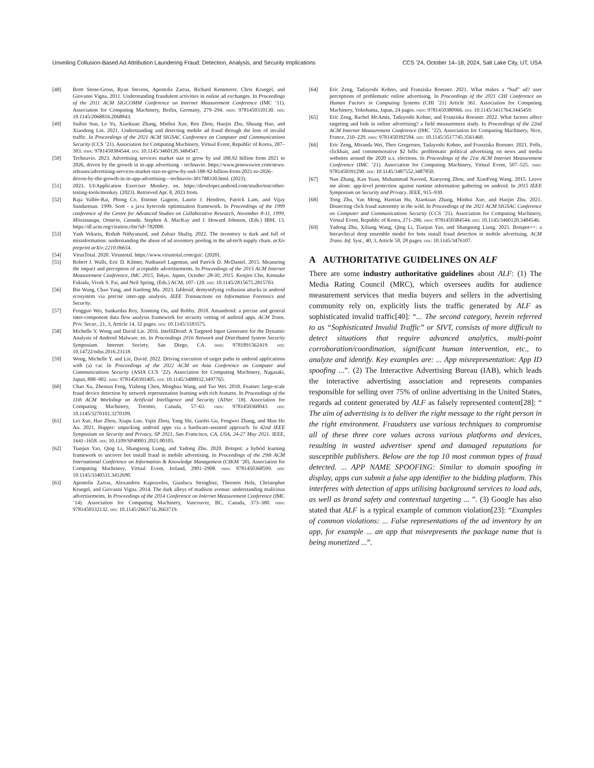Unveiling Collusion-Based Ad Attribution Laundering Fraud: Detection, Analysis, and Security Implications CCS ’24, October 14–18, 2024, Salt Lake City, UT, USA
[48] Brett Stone-Gross, Ryan Stevens, Apostolis Zarras, Richard Kemmerer, Chris Kruegel, and Giovanni Vigna. 2011. Understanding fraudulent activities in online ad exchanges. In Proceedings of the 2011 ACM SIGCOMM Conference on Internet Measurement Conference (IMC ’11). Association for Computing Machinery, Berlin, Germany, 279–294. isbn: 9781450310130. doi: 10.1145/2068816.2068843.
[49] Suibin Sun, Le Yu, Xiaokuan Zhang, Minhui Xue, Ren Zhou, Haojin Zhu, Shuang Hao, and Xiaodong Lin. 2021. Understanding and detecting mobile ad fraud through the lens of invalid traffic. In Proceedings of the 2021 ACM SIGSAC Conference on Computer and Communications Security (CCS ’21). Association for Computing Machinery, Virtual Event, Republic of Korea, 287–303. isbn: 9781450384544. doi: 10.1145/3460120.3484547.
[50] Technavio. 2023. Advertising services market size to grow by usd 188.92 billion from 2021 to 2026, driven by the growth in in-app advertising - technavio. https://www.prnewswire.com/news-releases/advertising-services-market-size-to-grow-by-usd-188-92-billion-from-2021-to-2026–driven-by-the-growth-in-in-app-advertising—technavio-301788330.html. (2023).
[51] 2023. UI/Application Exerciser Monkey. en. https://developer.android.com/studio/test/other-testing-tools/monkey. (2023). Retrieved Apr. 8, 2023 from.
[52] Raja Vallée-Rai, Phong Co, Etienne Gagnon, Laurie J. Hendren, Patrick Lam, and Vijay Sundaresan. 1999. Soot - a java bytecode optimization framework. In Proceedings of the 1999 conference of the Centre for Advanced Studies on Collaborative Research, November 8-11, 1999, Mississauga, Ontario, Canada. Stephen A. MacKay and J. Howard Johnson, (Eds.) IBM, 13. https://dl.acm.org/citation.cfm?id=782008.
[53] Yash Vekaria, Rishab Nithyanand, and Zubair Shafiq. 2022. The inventory is dark and full of misinformation: understanding the abuse of ad inventory pooling in the ad-tech supply chain. arXiv preprint arXiv:2210.06654.
[54] VirusTotal. 2020. Virustotal. https://www.virustotal.com/gui/. (2020).
[55] Robert J. Walls, Eric D. Kilmer, Nathaniel Lageman, and Patrick D. McDaniel. 2015. Measuring the impact and perception of acceptable advertisements. In Proceedings of the 2015 ACM Internet Measurement Conference, IMC 2015, Tokyo, Japan, October 28-30, 2015. Kenjiro Cho, Kensuke Fukuda, Vivek S. Pai, and Neil Spring, (Eds.) ACM, 107–120. doi: 10.1145/2815675.2815703.
[56] Bin Wang, Chao Yang, and Jianfeng Ma. 2023. Iafdroid: demystifying collusion attacks in android ecosystem via precise inter-app analysis. IEEE Transactions on Information Forensics and Security.
[57] Fengguo Wei, Sankardas Roy, Xinming Ou, and Robby. 2018. Amandroid: a precise and general inter-component data flow analysis framework for security vetting of android apps. ACM Trans. Priv. Secur., 21, 3, Article 14, 32 pages. doi: 10.1145/3183575.
[58] Michelle Y. Wong and David Lie. 2016. IntelliDroid: A Targeted Input Generator for the Dynamic Analysis of Android Malware. en. In Proceedings 2016 Network and Distributed System Security Symposium. Internet Society, San Diego, CA. isbn: 9781891562419. doi: 10.14722/ndss.2016.23118.
[59] Wong, Michelle Y. and Lie, David. 2022. Driving execution of target paths in android applications with (a) car. In Proceedings of the 2022 ACM on Asia Conference on Computer and Communications Security (ASIA CCS ’22). Association for Computing Machinery, Nagasaki, Japan, 888–902. isbn: 9781450391405. doi: 10.1145/3488932.3497765.
[60] Chao Xu, Zhentan Feng, Yizheng Chen, Minghua Wang, and Tao Wei. 2018. Featnet: large-scale fraud device detection by network representation learning with rich features. In Proceedings of the 11th ACM Workshop on Artificial Intelligence and Security (AISec ’18). Association for Computing Machinery, Toronto, Canada, 57–63. isbn: 9781450360043. doi: 10.1145/3270101.3270109.
[61] Lei Xue, Hao Zhou, Xiapu Luo, Yajin Zhou, Yang Shi, Guofei Gu, Fengwei Zhang, and Man Ho Au. 2021. Happer: unpacking android apps via a hardware-assisted approach. In 42nd IEEE Symposium on Security and Privacy, SP 2021, San Francisco, CA, USA, 24-27 May 2021. IEEE, 1641–1658. doi: 10.1109/SP40001.2021.00105.
[62] Tianjun Yao, Qing Li, Shangsong Liang, and Yadong Zhu. 2020. Botspot: a hybrid learning framework to uncover bot install fraud in mobile advertising. In Proceedings of the 29th ACM International Conference on Information & Knowledge Management (CIKM ’20). Association for Computing Machinery, Virtual Event, Ireland, 2901–2908. isbn: 9781450368599. doi: 10.1145/3340531.3412690.
[63] Apostolis Zarras, Alexandros Kapravelos, Gianluca Stringhini, Thorsten Holz, Christopher Kruegel, and Giovanni Vigna. 2014. The dark alleys of madison avenue: understanding malicious advertisements. In Proceedings of the 2014 Conference on Internet Measurement Conference (IMC ’14). Association for Computing Machinery, Vancouver, BC, Canada, 373–380. isbn: 9781450332132. doi: 10.1145/2663716.2663719.
[64] Eric Zeng, Tadayoshi Kohno, and Franziska Roesner. 2021. What makes a “bad” ad? user perceptions of problematic online advertising. In Proceedings of the 2021 CHI Conference on Human Factors in Computing Systems (CHI ’21) Article 361. Association for Computing Machinery, Yokohama, Japan, 24 pages. isbn: 9781450380966. doi: 10.1145/3411764.3445459.
[65] Eric Zeng, Rachel McAmis, Tadayoshi Kohno, and Franziska Roesner. 2022. What factors affect targeting and bids in online advertising? a field measurement study. In Proceedings of the 22nd ACM Internet Measurement Conference (IMC ’22). Association for Computing Machinery, Nice, France, 210–229. isbn: 9781450392594. doi: 10.1145/3517745.3561460.
[66] Eric Zeng, Miranda Wei, Theo Gregersen, Tadayoshi Kohno, and Franziska Roesner. 2021. Polls, clickbait, and commemorative $2 bills: problematic political advertising on news and media websites around the 2020 u.s. elections. In Proceedings of the 21st ACM Internet Measurement Conference (IMC ’21). Association for Computing Machinery, Virtual Event, 507–525. isbn: 9781450391290. doi: 10.1145/3487552.3487850.
[67] Nan Zhang, Kan Yuan, Muhammad Naveed, Xiaoyong Zhou, and XiaoFeng Wang. 2015. Leave me alone: app-level protection against runtime information gathering on android. In 2015 IEEE Symposium on Security and Privacy. IEEE, 915–930.
[68] Tong Zhu, Yan Meng, Haotian Hu, Xiaokuan Zhang, Minhui Xue, and Haojin Zhu. 2021. Dissecting click fraud autonomy in the wild. In Proceedings of the 2021 ACM SIGSAC Conference on Computer and Communications Security (CCS ’21). Association for Computing Machinery, Virtual Event, Republic of Korea, 271–286. isbn: 9781450384544. doi: 10.1145/3460120.3484546.
[69] Yadong Zhu, Xiliang Wang, Qing Li, Tianjun Yao, and Shangsong Liang. 2021. Botspot++: a hierarchical deep ensemble model for bots install fraud detection in mobile advertising. ACM Trans. Inf. Syst., 40, 3, Article 50, 28 pages. doi: 10.1145/3476107.
A AUTHORITATIVE GUIDELINES ON ALF
There are some industry authoritative guidelines about ALF: (1) The Media Rating Council (MRC), which oversees audits for audience measurement services that media buyers and sellers in the advertising community rely on, explicitly lists the traffic generated by ALF as sophisticated invalid traffic[40]: “... The second category, herein referred to as “Sophisticated Invalid Traffic” or SIVT, consists of more difficult to detect situations that require advanced analytics, multi-point corroboration/coordination, significant human intervention, etc., to analyze and identify. Key examples are: ... App misrepresentation: App ID spoofing ...”. (2) The Interactive Advertising Bureau (IAB), which leads the interactive advertising association and represents companies responsible for selling over 75% of online advertising in the United States, regards ad content generated by ALF as falsely represented content[28]: “ The aim of advertising is to deliver the right message to the right person in the right environment. Fraudsters use various techniques to compromise all of these three core values across various platforms and devices, resulting in wasted advertiser spend and damaged reputations for susceptible publishers. Below are the top 10 most common types of fraud detected. ... APP NAME SPOOFING: Similar to domain spoofing in display, apps can submit a false app identifier to the bidding platform. This interferes with detection of apps utilising background services to load ads, as well as brand safety and contextual targeting ... ”. (3) Google has also stated that ALF is a typical example of common violation[23]: “Examples of common violations: ... False representations of the ad inventory by an app, for example ... an app that misrepresents the package name that is being monetized ...”.